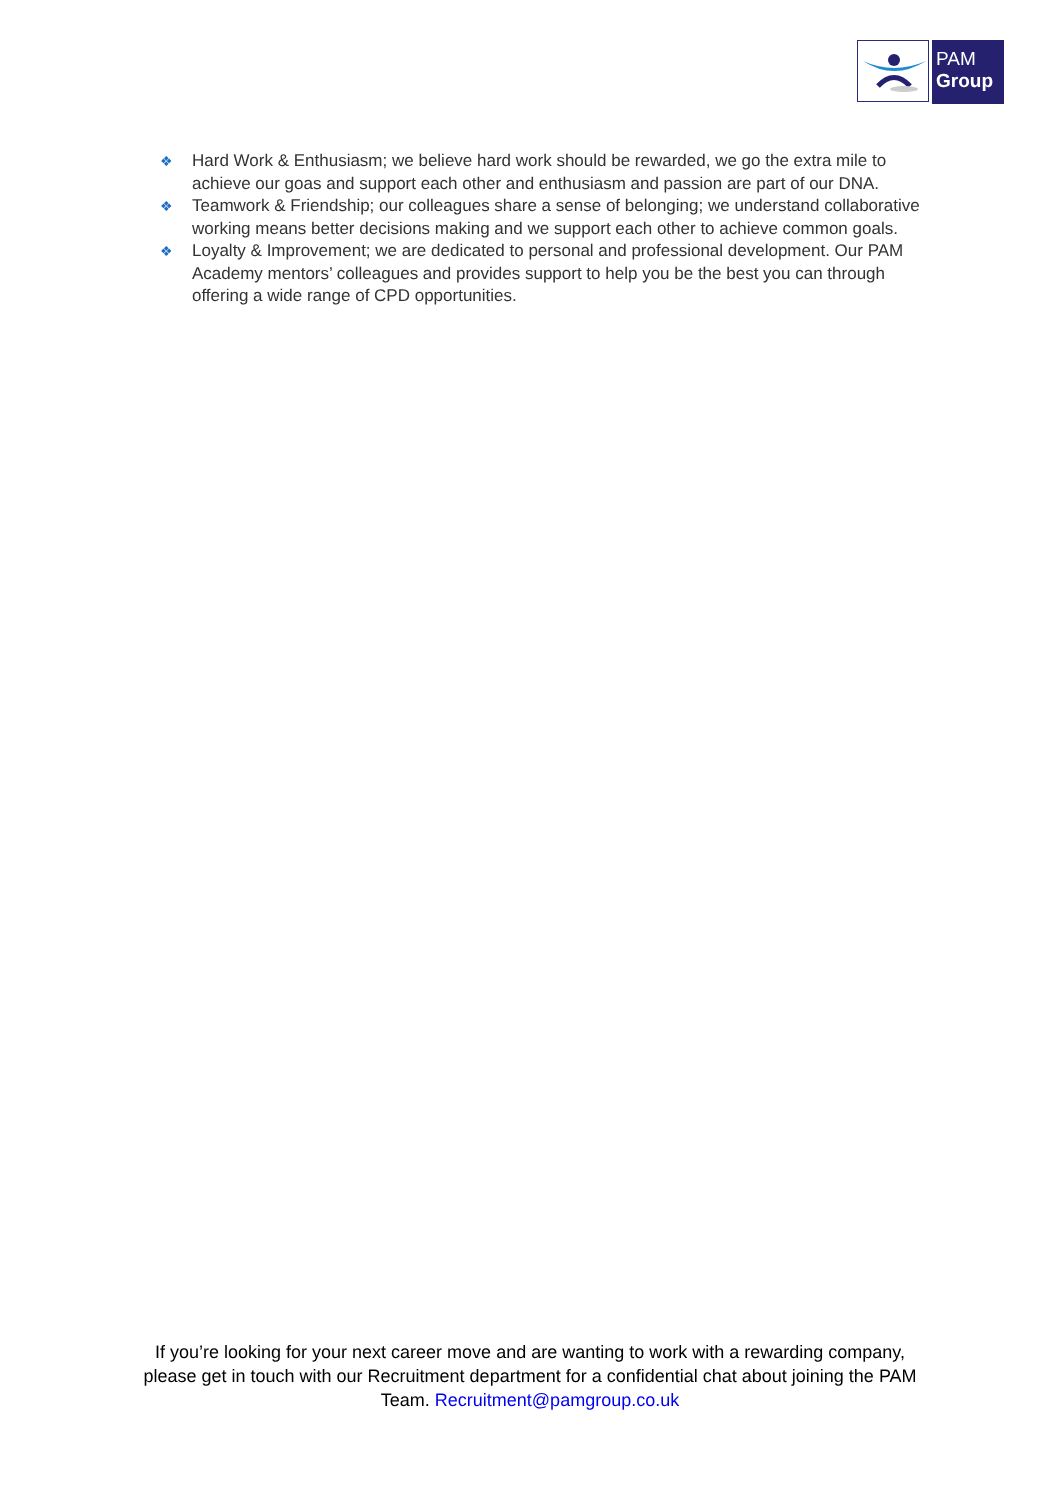PAM
Group
❖ Hard Work & Enthusiasm; we believe hard work should be rewarded, we go the extra mile to achieve our goas and support each other and enthusiasm and passion are part of our DNA.
❖ Teamwork & Friendship; our colleagues share a sense of belonging; we understand collaborative working means better decisions making and we support each other to achieve common goals.
❖ Loyalty & Improvement; we are dedicated to personal and professional development. Our PAM Academy mentors’ colleagues and provides support to help you be the best you can through offering a wide range of CPD opportunities.
If you’re looking for your next career move and are wanting to work with a rewarding company, please get in touch with our Recruitment department for a confidential chat about joining the PAM Team. Recruitment@pamgroup.co.uk